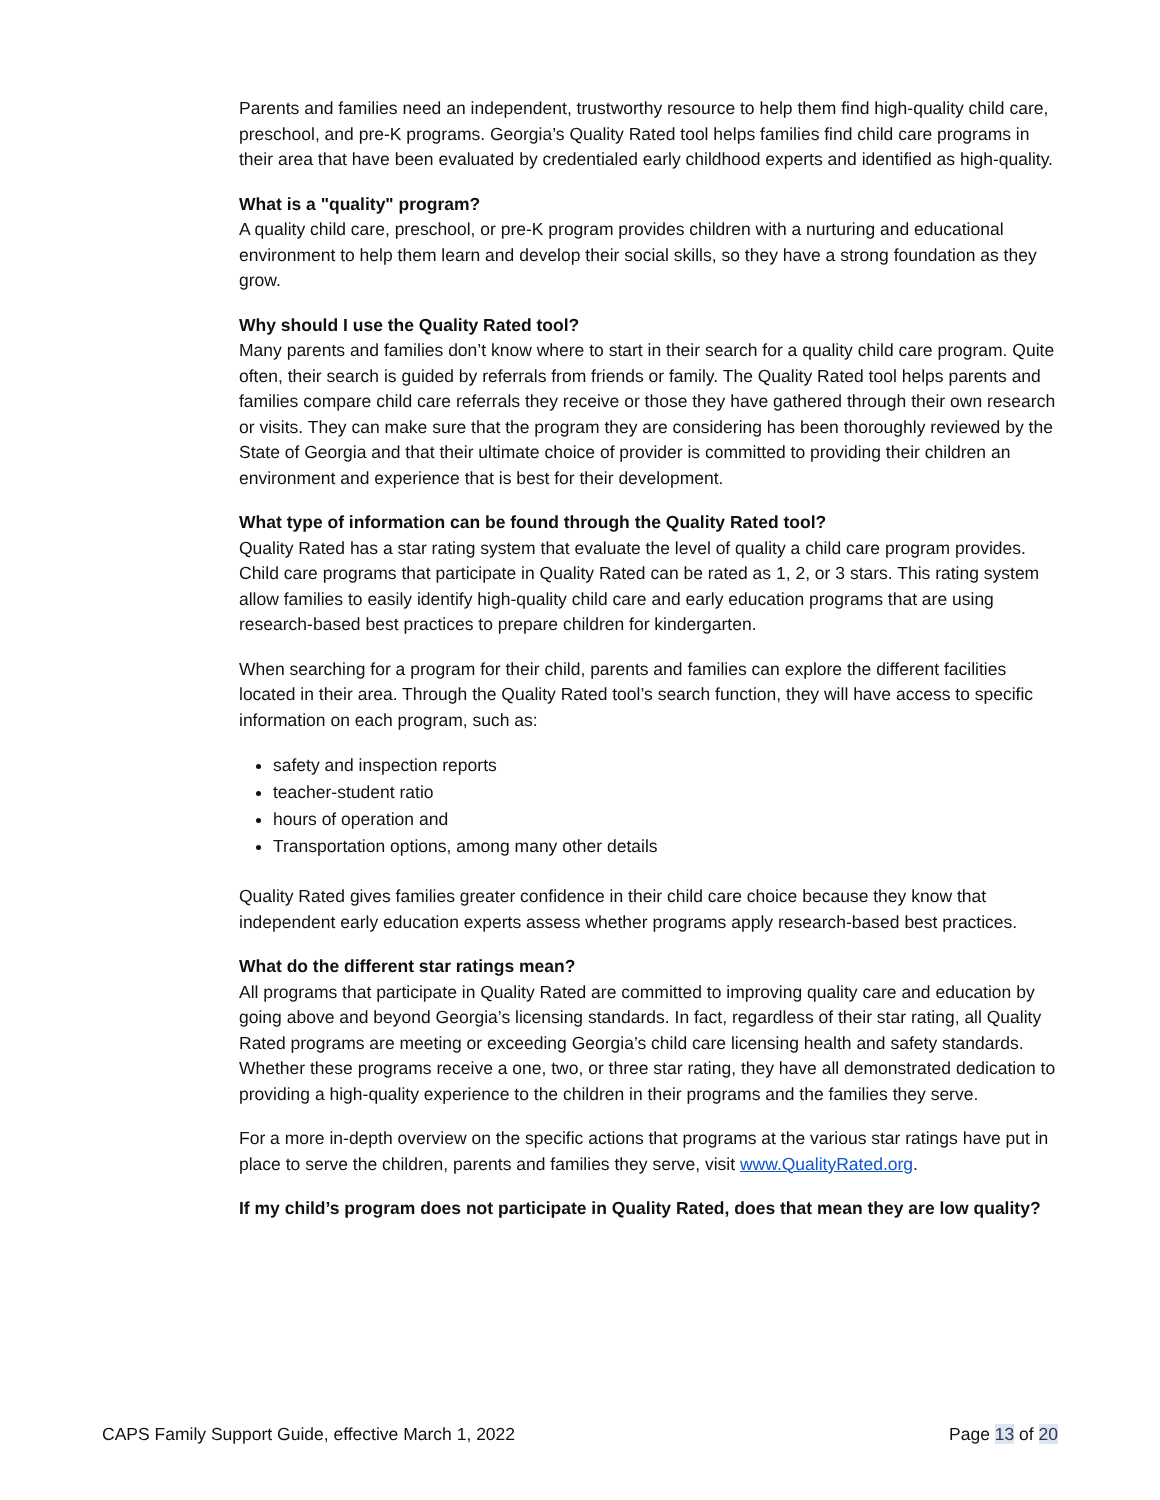Parents and families need an independent, trustworthy resource to help them find high-quality child care, preschool, and pre-K programs. Georgia’s Quality Rated tool helps families find child care programs in their area that have been evaluated by credentialed early childhood experts and identified as high-quality.
What is a "quality" program?
A quality child care, preschool, or pre-K program provides children with a nurturing and educational environment to help them learn and develop their social skills, so they have a strong foundation as they grow.
Why should I use the Quality Rated tool?
Many parents and families don’t know where to start in their search for a quality child care program. Quite often, their search is guided by referrals from friends or family. The Quality Rated tool helps parents and families compare child care referrals they receive or those they have gathered through their own research or visits. They can make sure that the program they are considering has been thoroughly reviewed by the State of Georgia and that their ultimate choice of provider is committed to providing their children an environment and experience that is best for their development.
What type of information can be found through the Quality Rated tool?
Quality Rated has a star rating system that evaluate the level of quality a child care program provides. Child care programs that participate in Quality Rated can be rated as 1, 2, or 3 stars. This rating system allow families to easily identify high-quality child care and early education programs that are using research-based best practices to prepare children for kindergarten.
When searching for a program for their child, parents and families can explore the different facilities located in their area. Through the Quality Rated tool’s search function, they will have access to specific information on each program, such as:
safety and inspection reports
teacher-student ratio
hours of operation and
Transportation options, among many other details
Quality Rated gives families greater confidence in their child care choice because they know that independent early education experts assess whether programs apply research-based best practices.
What do the different star ratings mean?
All programs that participate in Quality Rated are committed to improving quality care and education by going above and beyond Georgia’s licensing standards. In fact, regardless of their star rating, all Quality Rated programs are meeting or exceeding Georgia’s child care licensing health and safety standards. Whether these programs receive a one, two, or three star rating, they have all demonstrated dedication to providing a high-quality experience to the children in their programs and the families they serve.
For a more in-depth overview on the specific actions that programs at the various star ratings have put in place to serve the children, parents and families they serve, visit www.QualityRated.org.
If my child’s program does not participate in Quality Rated, does that mean they are low quality?
CAPS Family Support Guide, effective March 1, 2022 Page 13 of 20